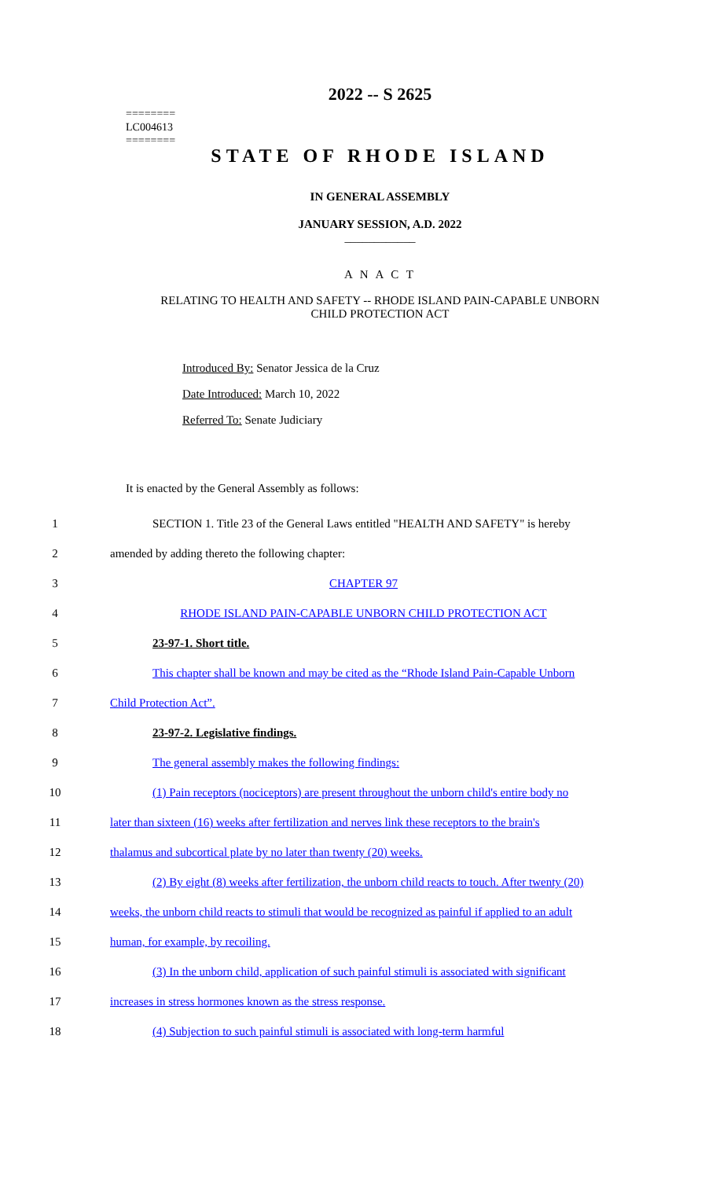========
LC004613
========
2022 -- S 2625
STATE OF RHODE ISLAND
IN GENERAL ASSEMBLY
JANUARY SESSION, A.D. 2022
____________
A N A C T
RELATING TO HEALTH AND SAFETY -- RHODE ISLAND PAIN-CAPABLE UNBORN
CHILD PROTECTION ACT
Introduced By: Senator Jessica de la Cruz
Date Introduced: March 10, 2022
Referred To: Senate Judiciary
It is enacted by the General Assembly as follows:
1 SECTION 1. Title 23 of the General Laws entitled "HEALTH AND SAFETY" is hereby
2 amended by adding thereto the following chapter:
3 CHAPTER 97
4 RHODE ISLAND PAIN-CAPABLE UNBORN CHILD PROTECTION ACT
5 23-97-1. Short title.
6 This chapter shall be known and may be cited as the “Rhode Island Pain-Capable Unborn
7 Child Protection Act”.
8 23-97-2. Legislative findings.
9 The general assembly makes the following findings:
10 (1) Pain receptors (nociceptors) are present throughout the unborn child's entire body no
11 later than sixteen (16) weeks after fertilization and nerves link these receptors to the brain's
12 thalamus and subcortical plate by no later than twenty (20) weeks.
13 (2) By eight (8) weeks after fertilization, the unborn child reacts to touch. After twenty (20)
14 weeks, the unborn child reacts to stimuli that would be recognized as painful if applied to an adult
15 human, for example, by recoiling.
16 (3) In the unborn child, application of such painful stimuli is associated with significant
17 increases in stress hormones known as the stress response.
18 (4) Subjection to such painful stimuli is associated with long-term harmful